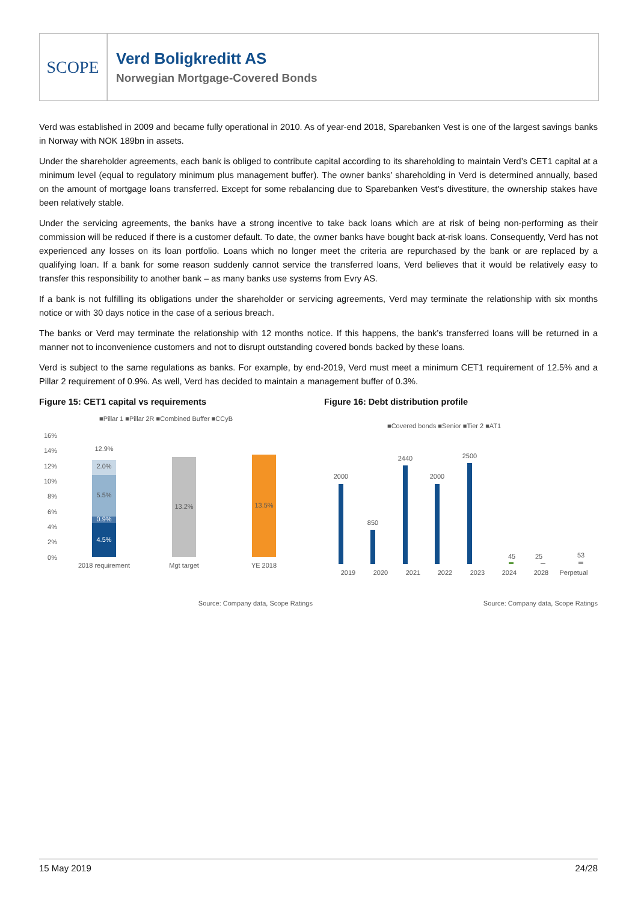SCOPE
Verd Boligkreditt AS
Norwegian Mortgage-Covered Bonds
Verd was established in 2009 and became fully operational in 2010. As of year-end 2018, Sparebanken Vest is one of the largest savings banks in Norway with NOK 189bn in assets.
Under the shareholder agreements, each bank is obliged to contribute capital according to its shareholding to maintain Verd’s CET1 capital at a minimum level (equal to regulatory minimum plus management buffer). The owner banks’ shareholding in Verd is determined annually, based on the amount of mortgage loans transferred. Except for some rebalancing due to Sparebanken Vest’s divestiture, the ownership stakes have been relatively stable.
Under the servicing agreements, the banks have a strong incentive to take back loans which are at risk of being non-performing as their commission will be reduced if there is a customer default. To date, the owner banks have bought back at-risk loans. Consequently, Verd has not experienced any losses on its loan portfolio. Loans which no longer meet the criteria are repurchased by the bank or are replaced by a qualifying loan. If a bank for some reason suddenly cannot service the transferred loans, Verd believes that it would be relatively easy to transfer this responsibility to another bank – as many banks use systems from Evry AS.
If a bank is not fulfilling its obligations under the shareholder or servicing agreements, Verd may terminate the relationship with six months notice or with 30 days notice in the case of a serious breach.
The banks or Verd may terminate the relationship with 12 months notice. If this happens, the bank’s transferred loans will be returned in a manner not to inconvenience customers and not to disrupt outstanding covered bonds backed by these loans.
Verd is subject to the same regulations as banks. For example, by end-2019, Verd must meet a minimum CET1 requirement of 12.5% and a Pillar 2 requirement of 0.9%. As well, Verd has decided to maintain a management buffer of 0.3%.
Figure 15: CET1 capital vs requirements
■Pillar 1 ■Pillar 2R ■Combined Buffer ■CCyB
16%
14%
12%
10%
8%
6%
4%
2%
0%
12.9%
2.0%
5.5%
0.9%
4.5%
13.2%
13.5%
2018 requirement
Mgt target
YE 2018
Source: Company data, Scope Ratings
Figure 16: Debt distribution profile
■Covered bonds ■Senior ■Tier 2 ■AT1
2000
850
2440
2000
2500
45
25
53
2019
2020
2021
2022
2023
2024
2028
Perpetual
Source: Company data, Scope Ratings
15 May 2019 24/28